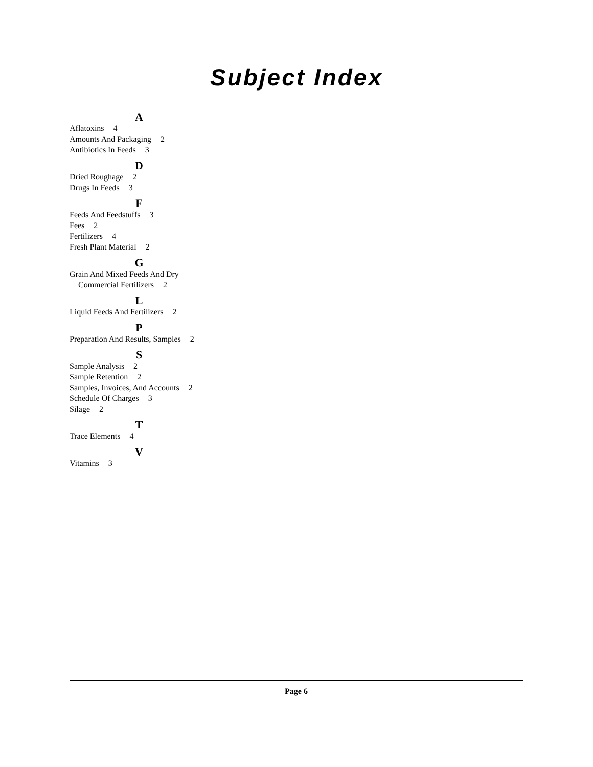Subject Index
A
Aflatoxins 4
Amounts And Packaging 2
Antibiotics In Feeds 3
D
Dried Roughage 2
Drugs In Feeds 3
F
Feeds And Feedstuffs 3
Fees 2
Fertilizers 4
Fresh Plant Material 2
G
Grain And Mixed Feeds And Dry
Commercial Fertilizers 2
L
Liquid Feeds And Fertilizers 2
P
Preparation And Results, Samples 2
S
Sample Analysis 2
Sample Retention 2
Samples, Invoices, And Accounts 2
Schedule Of Charges 3
Silage 2
T
Trace Elements 4
V
Vitamins 3
Page 6